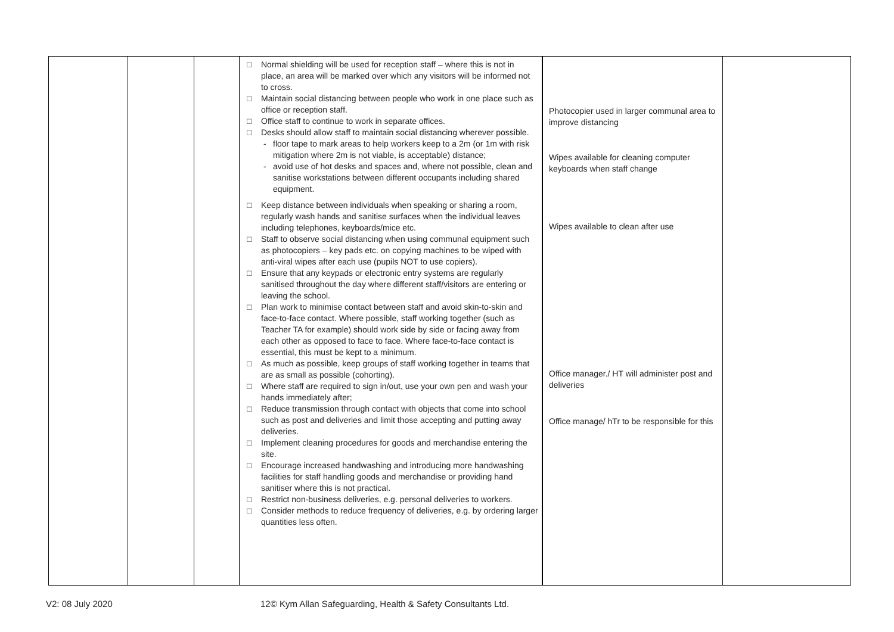| | | | □ Normal shielding will be used for reception staff – where this is not in place, an area will be marked over which any visitors will be informed not to cross. □ Maintain social distancing between people who work in one place such as office or reception staff. □ Office staff to continue to work in separate offices. □ Desks should allow staff to maintain social distancing wherever possible. - floor tape to mark areas to help workers keep to a 2m (or 1m with risk mitigation where 2m is not viable, is acceptable) distance; - avoid use of hot desks and spaces and, where not possible, clean and sanitise workstations between different occupants including shared equipment. □ Keep distance between individuals when speaking or sharing a room, regularly wash hands and sanitise surfaces when the individual leaves including telephones, keyboards/mice etc. □ Staff to observe social distancing when using communal equipment such as photocopiers – key pads etc. on copying machines to be wiped with anti-viral wipes after each use (pupils NOT to use copiers). □ Ensure that any keypads or electronic entry systems are regularly sanitised throughout the day where different staff/visitors are entering or leaving the school. □ Plan work to minimise contact between staff and avoid skin-to-skin and face-to-face contact. Where possible, staff working together (such as Teacher TA for example) should work side by side or facing away from each other as opposed to face to face. Where face-to-face contact is essential, this must be kept to a minimum. □ As much as possible, keep groups of staff working together in teams that are as small as possible (cohorting). □ Where staff are required to sign in/out, use your own pen and wash your hands immediately after; □ Reduce transmission through contact with objects that come into school such as post and deliveries and limit those accepting and putting away deliveries. □ Implement cleaning procedures for goods and merchandise entering the site. □ Encourage increased handwashing and introducing more handwashing facilities for staff handling goods and merchandise or providing hand sanitiser where this is not practical. □ Restrict non-business deliveries, e.g. personal deliveries to workers. □ Consider methods to reduce frequency of deliveries, e.g. by ordering larger quantities less often. | Photocopier used in larger communal area to improve distancing Wipes available for cleaning computer keyboards when staff change Wipes available to clean after use Office manager./ HT will administer post and deliveries Office manage/ hTr to be responsible for this | |
V2: 08 July 2020
12© Kym Allan Safeguarding, Health & Safety Consultants Ltd.